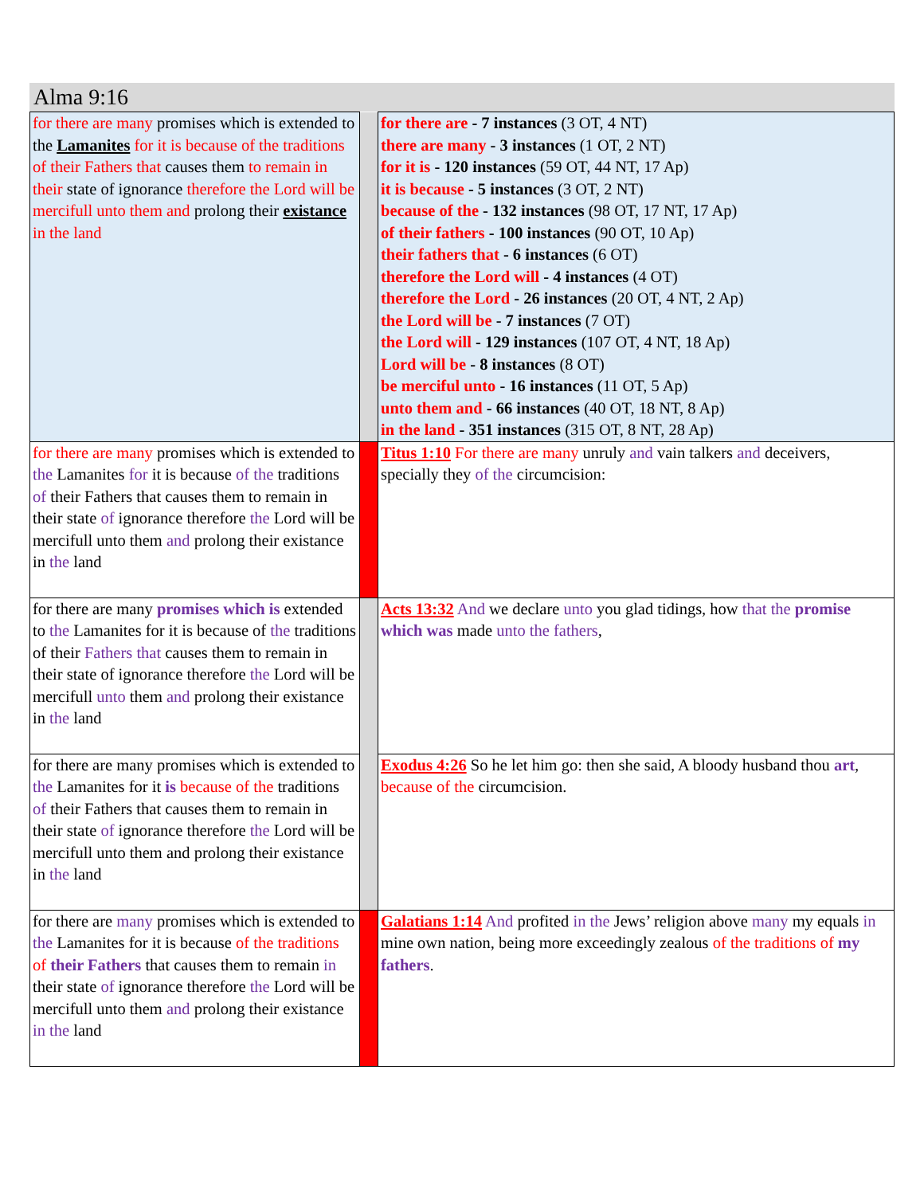Alma 9:16
| for there are many promises which is extended to the Lamanites for it is because of the traditions of their Fathers that causes them to remain in their state of ignorance therefore the Lord will be mercifull unto them and prolong their existance in the land | | for there are - 7 instances (3 OT, 4 NT) there are many - 3 instances (1 OT, 2 NT) for it is - 120 instances (59 OT, 44 NT, 17 Ap) it is because - 5 instances (3 OT, 2 NT) because of the - 132 instances (98 OT, 17 NT, 17 Ap) of their fathers - 100 instances (90 OT, 10 Ap) their fathers that - 6 instances (6 OT) therefore the Lord will - 4 instances (4 OT) therefore the Lord - 26 instances (20 OT, 4 NT, 2 Ap) the Lord will be - 7 instances (7 OT) the Lord will - 129 instances (107 OT, 4 NT, 18 Ap) Lord will be - 8 instances (8 OT) be merciful unto - 16 instances (11 OT, 5 Ap) unto them and - 66 instances (40 OT, 18 NT, 8 Ap) in the land - 351 instances (315 OT, 8 NT, 28 Ap) |
| for there are many promises which is extended to the Lamanites for it is because of the traditions of their Fathers that causes them to remain in their state of ignorance therefore the Lord will be mercifull unto them and prolong their existance in the land | | Titus 1:10 For there are many unruly and vain talkers and deceivers, specially they of the circumcision: |
| for there are many promises which is extended to the Lamanites for it is because of the traditions of their Fathers that causes them to remain in their state of ignorance therefore the Lord will be mercifull unto them and prolong their existance in the land | | Acts 13:32 And we declare unto you glad tidings, how that the promise which was made unto the fathers , |
| for there are many promises which is extended to the Lamanites for it is because of the traditions of their Fathers that causes them to remain in their state of ignorance therefore the Lord will be mercifull unto them and prolong their existance in the land | | Exodus 4:26 So he let him go: then she said, A bloody husband thou art , because of the circumcision. |
| for there are many promises which is extended to the Lamanites for it is because of the traditions of their Fathers that causes them to remain in their state of ignorance therefore the Lord will be mercifull unto them and prolong their existance in the land | | Galatians 1:14 And profited in the Jews’ religion above many my equals in mine own nation, being more exceedingly zealous of the traditions of my fathers . |